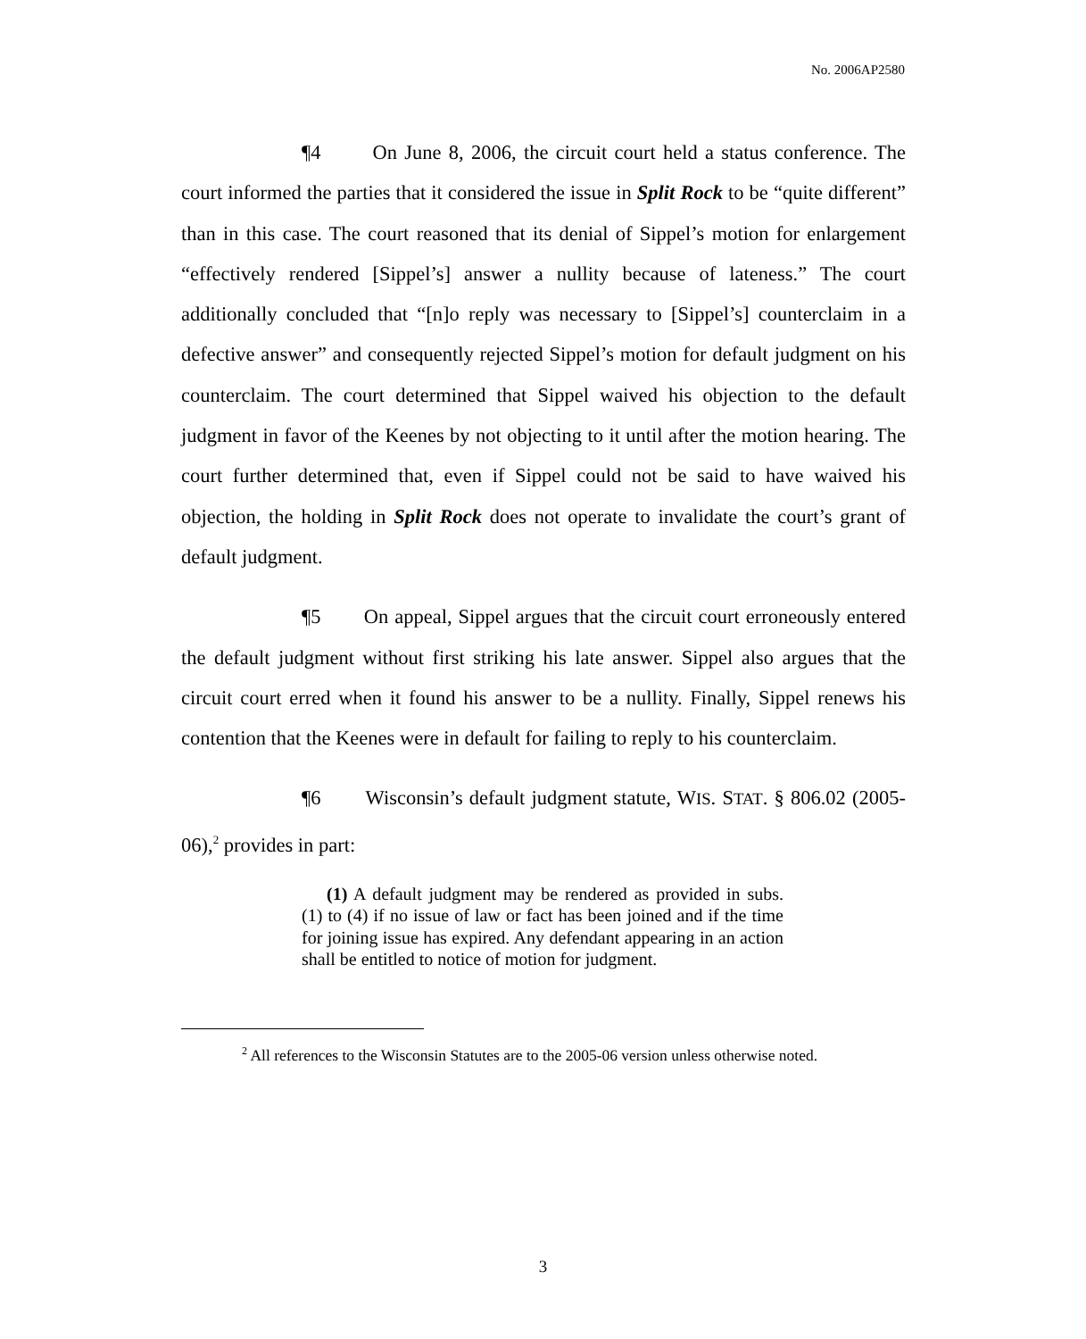No. 2006AP2580
¶4 On June 8, 2006, the circuit court held a status conference. The court informed the parties that it considered the issue in Split Rock to be “quite different” than in this case. The court reasoned that its denial of Sippel’s motion for enlargement “effectively rendered [Sippel’s] answer a nullity because of lateness.” The court additionally concluded that “[n]o reply was necessary to [Sippel’s] counterclaim in a defective answer” and consequently rejected Sippel’s motion for default judgment on his counterclaim. The court determined that Sippel waived his objection to the default judgment in favor of the Keenes by not objecting to it until after the motion hearing. The court further determined that, even if Sippel could not be said to have waived his objection, the holding in Split Rock does not operate to invalidate the court’s grant of default judgment.
¶5 On appeal, Sippel argues that the circuit court erroneously entered the default judgment without first striking his late answer. Sippel also argues that the circuit court erred when it found his answer to be a nullity. Finally, Sippel renews his contention that the Keenes were in default for failing to reply to his counterclaim.
¶6 Wisconsin’s default judgment statute, WIS. STAT. § 806.02 (2005-06),<sup>2</sup> provides in part:
(1) A default judgment may be rendered as provided in subs. (1) to (4) if no issue of law or fact has been joined and if the time for joining issue has expired. Any defendant appearing in an action shall be entitled to notice of motion for judgment.
<sup>2</sup> All references to the Wisconsin Statutes are to the 2005-06 version unless otherwise noted.
3